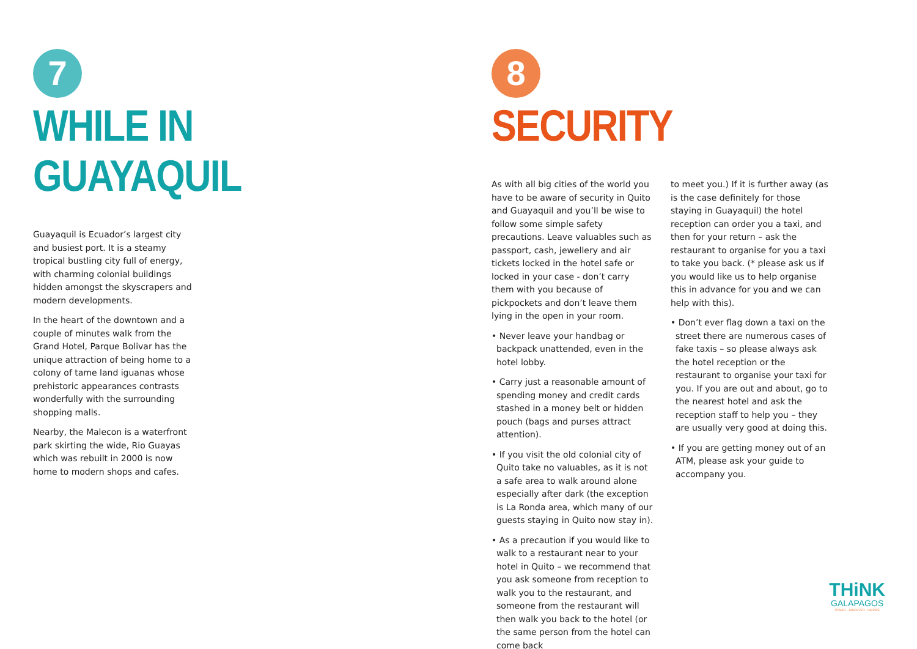7
WHILE IN GUAYAQUIL
Guayaquil is Ecuador’s largest city and busiest port. It is a steamy tropical bustling city full of energy, with charming colonial buildings hidden amongst the skyscrapers and modern developments.
In the heart of the downtown and a couple of minutes walk from the Grand Hotel, Parque Bolivar has the unique attraction of being home to a colony of tame land iguanas whose prehistoric appearances contrasts wonderfully with the surrounding shopping malls.
Nearby, the Malecon is a waterfront park skirting the wide, Rio Guayas which was rebuilt in 2000 is now home to modern shops and cafes.
8
SECURITY
As with all big cities of the world you have to be aware of security in Quito and Guayaquil and you’ll be wise to follow some simple safety precautions. Leave valuables such as passport, cash, jewellery and air tickets locked in the hotel safe or locked in your case - don’t carry them with you because of pickpockets and don’t leave them lying in the open in your room.
• Never leave your handbag or backpack unattended, even in the hotel lobby.
• Carry just a reasonable amount of spending money and credit cards stashed in a money belt or hidden pouch (bags and purses attract attention).
• If you visit the old colonial city of Quito take no valuables, as it is not a safe area to walk around alone especially after dark (the exception is La Ronda area, which many of our guests staying in Quito now stay in).
• As a precaution if you would like to walk to a restaurant near to your hotel in Quito – we recommend that you ask someone from reception to walk you to the restaurant, and someone from the restaurant will then walk you back to the hotel (or the same person from the hotel can come back
to meet you.) If it is further away (as is the case definitely for those staying in Guayaquil) the hotel reception can order you a taxi, and then for your return – ask the restaurant to organise for you a taxi to take you back. (* please ask us if you would like us to help organise this in advance for you and we can help with this).
• Don’t ever flag down a taxi on the street there are numerous cases of fake taxis – so please always ask the hotel reception or the restaurant to organise your taxi for you. If you are out and about, go to the nearest hotel and ask the reception staff to help you – they are usually very good at doing this.
• If you are getting money out of an ATM, please ask your guide to accompany you.
THiNK
GALAPAGOS
TRAVEL · DISCOVER · INSPIRE